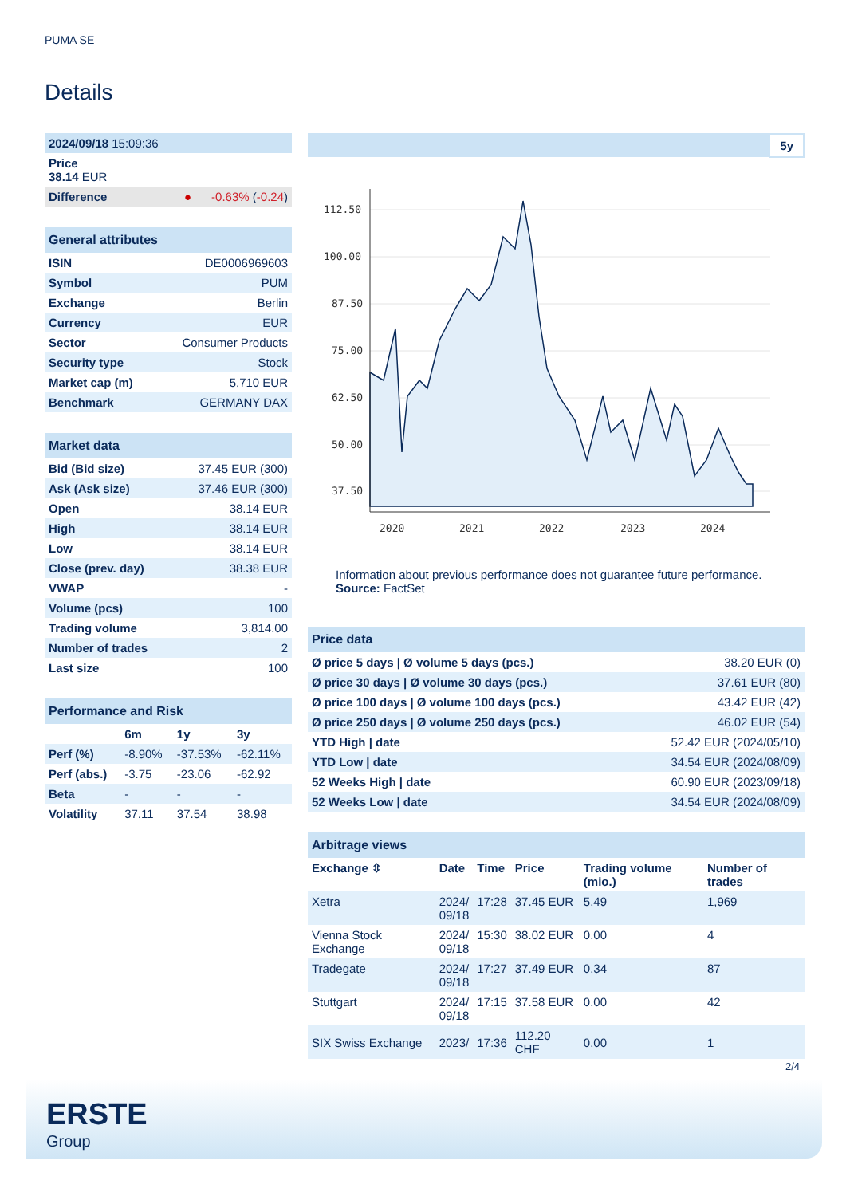PUMA SE
Details
| 2024/09/18 15:09:36 |
| Price 38.14 EUR |
| Difference ● -0.63% ( -0.24 ) |
| General attributes | |
| ISIN | DE0006969603 |
| Symbol | PUM |
| Exchange | Berlin |
| Currency | EUR |
| Sector | Consumer Products |
| Security type | Stock |
| Market cap (m) | 5,710 EUR |
| Benchmark | GERMANY DAX |
| Market data | |
| Bid (Bid size) | 37.45 EUR (300) |
| Ask (Ask size) | 37.46 EUR (300) |
| Open | 38.14 EUR |
| High | 38.14 EUR |
| Low | 38.14 EUR |
| Close (prev. day) | 38.38 EUR |
| VWAP | - |
| Volume (pcs) | 100 |
| Trading volume | 3,814.00 |
| Number of trades | 2 |
| Last size | 100 |
| Performance and Risk | | | |
| | 6m | 1y | 3y |
| Perf (%) | -8.90% | -37.53% | -62.11% |
| Perf (abs.) | -3.75 | -23.06 | -62.92 |
| Beta | - | - | - |
| Volatility | 37.11 | 37.54 | 38.98 |
5y
112.50
100.00
87.50
75.00
62.50
50.00
37.50
2020
2021
2022
2023
2024
Information about previous performance does not guarantee future performance.
Source: FactSet
| Price data | |
| Ø price 5 days / Ø volume 5 days (pcs.) | 38.20 EUR (0) |
| Ø price 30 days / Ø volume 30 days (pcs.) | 37.61 EUR (80) |
| Ø price 100 days / Ø volume 100 days (pcs.) | 43.42 EUR (42) |
| Ø price 250 days / Ø volume 250 days (pcs.) | 46.02 EUR (54) |
| YTD High / date | 52.42 EUR (2024/05/10) |
| YTD Low / date | 34.54 EUR (2024/08/09) |
| 52 Weeks High / date | 60.90 EUR (2023/09/18) |
| 52 Weeks Low / date | 34.54 EUR (2024/08/09) |
| Arbitrage views | | | | | |
| Exchange ⇳ | Date | Time | Price | Trading volume (mio.) | Number of trades |
| Xetra | 2024/ 09/18 | 17:28 | 37.45 EUR | 5.49 | 1,969 |
| Vienna Stock Exchange | 2024/ 09/18 | 15:30 | 38.02 EUR | 0.00 | 4 |
| Tradegate | 2024/ 09/18 | 17:27 | 37.49 EUR | 0.34 | 87 |
| Stuttgart | 2024/ 09/18 | 17:15 | 37.58 EUR | 0.00 | 42 |
| SIX Swiss Exchange | 2023/ | 17:36 | 112.20 CHF | 0.00 | 1 |
2/4
ERSTE
Group